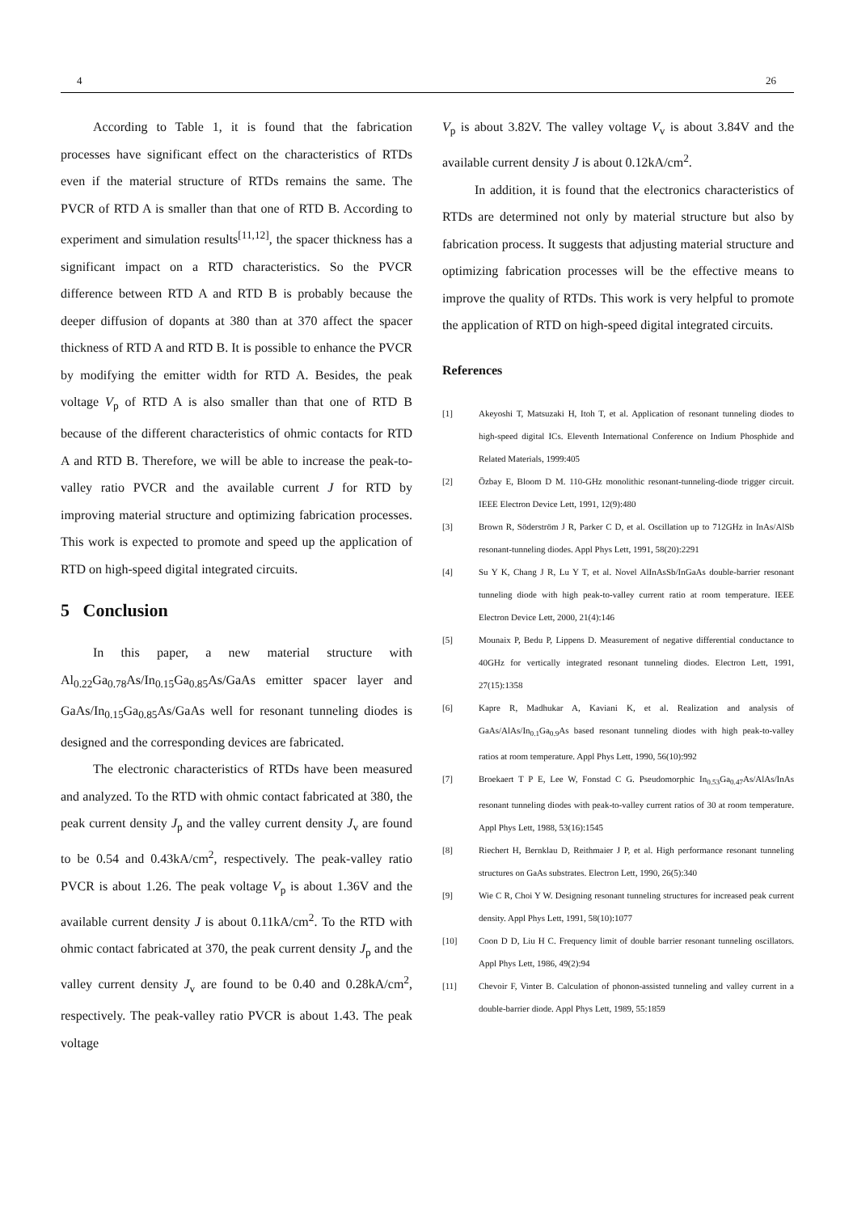4 26
According to Table 1, it is found that the fabrication processes have significant effect on the characteristics of RTDs even if the material structure of RTDs remains the same. The PVCR of RTD A is smaller than that one of RTD B. According to experiment and simulation results<sup>[11,12]</sup>, the spacer thickness has a significant impact on a RTD characteristics. So the PVCR difference between RTD A and RTD B is probably because the deeper diffusion of dopants at 380 than at 370 affect the spacer thickness of RTD A and RTD B. It is possible to enhance the PVCR by modifying the emitter width for RTD A. Besides, the peak voltage V<sub>p</sub> of RTD A is also smaller than that one of RTD B because of the different characteristics of ohmic contacts for RTD A and RTD B. Therefore, we will be able to increase the peak-to-valley ratio PVCR and the available current J for RTD by improving material structure and optimizing fabrication processes. This work is expected to promote and speed up the application of RTD on high-speed digital integrated circuits.
5 Conclusion
In this paper, a new material structure with Al<sub>0.22</sub>Ga<sub>0.78</sub>As/In<sub>0.15</sub>Ga<sub>0.85</sub>As/GaAs emitter spacer layer and GaAs/In<sub>0.15</sub>Ga<sub>0.85</sub>As/GaAs well for resonant tunneling diodes is designed and the corresponding devices are fabricated.
The electronic characteristics of RTDs have been measured and analyzed. To the RTD with ohmic contact fabricated at 380, the peak current density J<sub>p</sub> and the valley current density J<sub>v</sub> are found to be 0.54 and 0.43kA/cm<sup>2</sup>, respectively. The peak-valley ratio PVCR is about 1.26. The peak voltage V<sub>p</sub> is about 1.36V and the available current density J is about 0.11kA/cm<sup>2</sup>. To the RTD with ohmic contact fabricated at 370, the peak current density J<sub>p</sub> and the valley current density J<sub>v</sub> are found to be 0.40 and 0.28kA/cm<sup>2</sup>, respectively. The peak-valley ratio PVCR is about 1.43. The peak voltage
V<sub>p</sub> is about 3.82V. The valley voltage V<sub>v</sub> is about 3.84V and the available current density J is about 0.12kA/cm<sup>2</sup>.
In addition, it is found that the electronics characteristics of RTDs are determined not only by material structure but also by fabrication process. It suggests that adjusting material structure and optimizing fabrication processes will be the effective means to improve the quality of RTDs. This work is very helpful to promote the application of RTD on high-speed digital integrated circuits.
References
[1] Akeyoshi T, Matsuzaki H, Itoh T, et al. Application of resonant tunneling diodes to high-speed digital ICs. Eleventh International Conference on Indium Phosphide and Related Materials, 1999:405
[2] Özbay E, Bloom D M. 110-GHz monolithic resonant-tunneling-diode trigger circuit. IEEE Electron Device Lett, 1991, 12(9):480
[3] Brown R, Söderström J R, Parker C D, et al. Oscillation up to 712GHz in InAs/AlSb resonant-tunneling diodes. Appl Phys Lett, 1991, 58(20):2291
[4] Su Y K, Chang J R, Lu Y T, et al. Novel AlInAsSb/InGaAs double-barrier resonant tunneling diode with high peak-to-valley current ratio at room temperature. IEEE Electron Device Lett, 2000, 21(4):146
[5] Mounaix P, Bedu P, Lippens D. Measurement of negative differential conductance to 40GHz for vertically integrated resonant tunneling diodes. Electron Lett, 1991, 27(15):1358
[6] Kapre R, Madhukar A, Kaviani K, et al. Realization and analysis of GaAs/AlAs/In<sub>0.1</sub>Ga<sub>0.9</sub>As based resonant tunneling diodes with high peak-to-valley ratios at room temperature. Appl Phys Lett, 1990, 56(10):992
[7] Broekaert T P E, Lee W, Fonstad C G. Pseudomorphic In<sub>0.53</sub>Ga<sub>0.47</sub>As/AlAs/InAs resonant tunneling diodes with peak-to-valley current ratios of 30 at room temperature. Appl Phys Lett, 1988, 53(16):1545
[8] Riechert H, Bernklau D, Reithmaier J P, et al. High performance resonant tunneling structures on GaAs substrates. Electron Lett, 1990, 26(5):340
[9] Wie C R, Choi Y W. Designing resonant tunneling structures for increased peak current density. Appl Phys Lett, 1991, 58(10):1077
[10] Coon D D, Liu H C. Frequency limit of double barrier resonant tunneling oscillators. Appl Phys Lett, 1986, 49(2):94
[11] Chevoir F, Vinter B. Calculation of phonon-assisted tunneling and valley current in a double-barrier diode. Appl Phys Lett, 1989, 55:1859